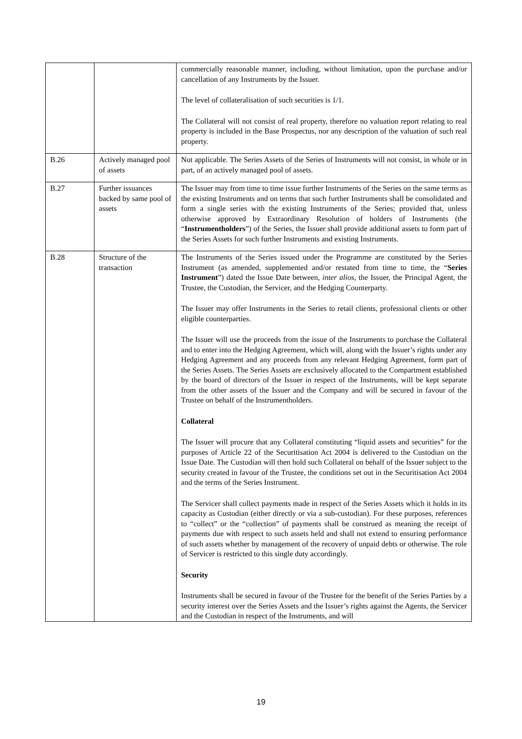| | | commercially reasonable manner, including, without limitation, upon the purchase and/or cancellation of any Instruments by the Issuer. The level of collateralisation of such securities is 1/1. The Collateral will not consist of real property, therefore no valuation report relating to real property is included in the Base Prospectus, nor any description of the valuation of such real property. |
| B.26 | Actively managed pool of assets | Not applicable. The Series Assets of the Series of Instruments will not consist, in whole or in part, of an actively managed pool of assets. |
| B.27 | Further issuances backed by same pool of assets | The Issuer may from time to time issue further Instruments of the Series on the same terms as the existing Instruments and on terms that such further Instruments shall be consolidated and form a single series with the existing Instruments of the Series; provided that, unless otherwise approved by Extraordinary Resolution of holders of Instruments (the “ Instrumentholders ”) of the Series, the Issuer shall provide additional assets to form part of the Series Assets for such further Instruments and existing Instruments. |
| B.28 | Structure of the transaction | The Instruments of the Series issued under the Programme are constituted by the Series Instrument (as amended, supplemented and/or restated from time to time, the “ Series Instrument ”) dated the Issue Date between, inter alios , the Issuer, the Principal Agent, the Trustee, the Custodian, the Servicer, and the Hedging Counterparty. The Issuer may offer Instruments in the Series to retail clients, professional clients or other eligible counterparties. The Issuer will use the proceeds from the issue of the Instruments to purchase the Collateral and to enter into the Hedging Agreement, which will, along with the Issuer’s rights under any Hedging Agreement and any proceeds from any relevant Hedging Agreement, form part of the Series Assets. The Series Assets are exclusively allocated to the Compartment established by the board of directors of the Issuer in respect of the Instruments, will be kept separate from the other assets of the Issuer and the Company and will be secured in favour of the Trustee on behalf of the Instrumentholders. Collateral The Issuer will procure that any Collateral constituting “liquid assets and securities” for the purposes of Article 22 of the Securitisation Act 2004 is delivered to the Custodian on the Issue Date. The Custodian will then hold such Collateral on behalf of the Issuer subject to the security created in favour of the Trustee, the conditions set out in the Securitisation Act 2004 and the terms of the Series Instrument. The Servicer shall collect payments made in respect of the Series Assets which it holds in its capacity as Custodian (either directly or via a sub-custodian). For these purposes, references to “collect” or the “collection” of payments shall be construed as meaning the receipt of payments due with respect to such assets held and shall not extend to ensuring performance of such assets whether by management of the recovery of unpaid debts or otherwise. The role of Servicer is restricted to this single duty accordingly. Security Instruments shall be secured in favour of the Trustee for the benefit of the Series Parties by a security interest over the Series Assets and the Issuer’s rights against the Agents, the Servicer and the Custodian in respect of the Instruments, and will |
19